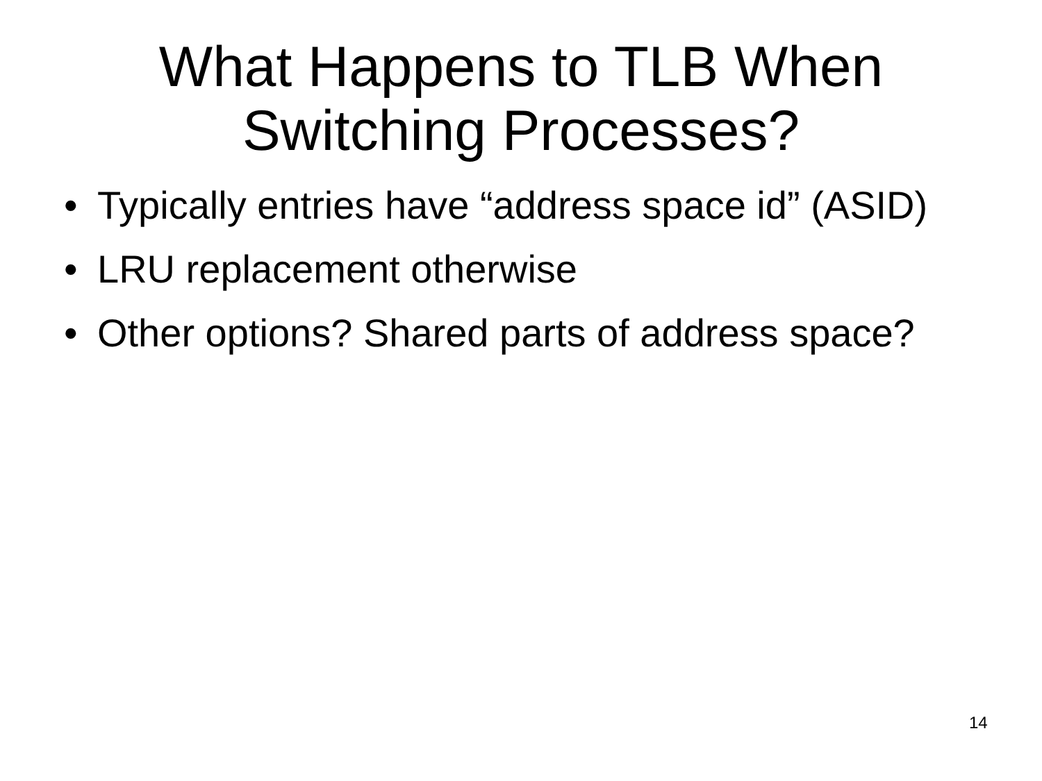What Happens to TLB When
Switching Processes?
• Typically entries have “address space id” (ASID)
• LRU replacement otherwise
• Other options? Shared parts of address space?
14